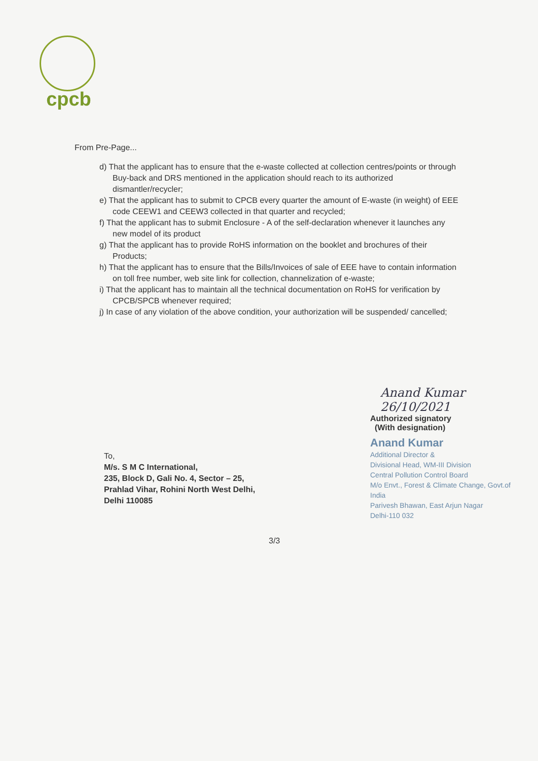cpcb
From Pre-Page...
d) That the applicant has to ensure that the e-waste collected at collection centres/points or through Buy-back and DRS mentioned in the application should reach to its authorized dismantler/recycler;
e) That the applicant has to submit to CPCB every quarter the amount of E-waste (in weight) of EEE code CEEW1 and CEEW3 collected in that quarter and recycled;
f) That the applicant has to submit Enclosure - A of the self-declaration whenever it launches any new model of its product
g) That the applicant has to provide RoHS information on the booklet and brochures of their Products;
h) That the applicant has to ensure that the Bills/Invoices of sale of EEE have to contain information on toll free number, web site link for collection, channelization of e-waste;
i) That the applicant has to maintain all the technical documentation on RoHS for verification by CPCB/SPCB whenever required;
j) In case of any violation of the above condition, your authorization will be suspended/ cancelled;
Anand Kumar 26/10/2021
Authorized signatory
(With designation)
Anand Kumar
Additional Director &
Divisional Head, WM-III Division
Central Pollution Control Board
M/o Envt., Forest & Climate Change, Govt.of India
Parivesh Bhawan, East Arjun Nagar
Delhi-110 032
To,
M/s. S M C International,
235, Block D, Gali No. 4, Sector – 25,
Prahlad Vihar, Rohini North West Delhi,
Delhi 110085
3/3